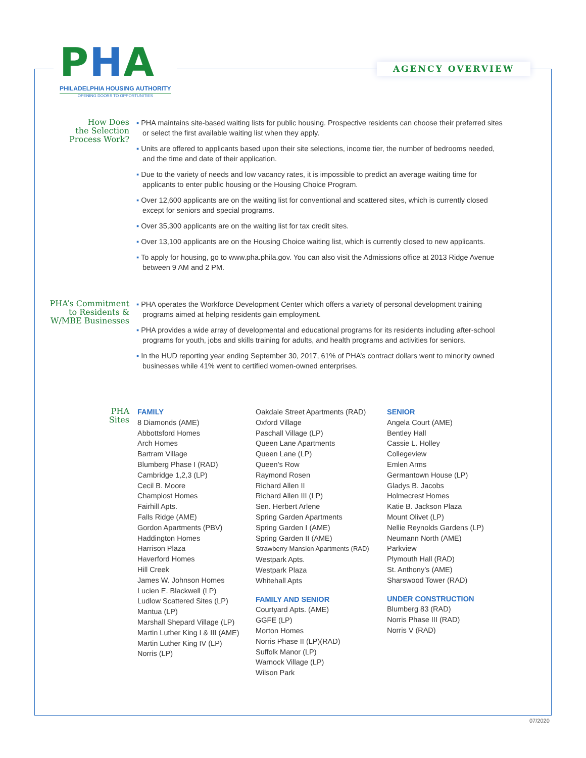PHA
PHILADELPHIA HOUSING AUTHORITY
OPENING DOORS TO OPPORTUNITIES
AGENCY OVERVIEW
How Does
the Selection
Process Work?
▪ PHA maintains site-based waiting lists for public housing. Prospective residents can choose their preferred sites or select the first available waiting list when they apply.
▪ Units are offered to applicants based upon their site selections, income tier, the number of bedrooms needed, and the time and date of their application.
▪ Due to the variety of needs and low vacancy rates, it is impossible to predict an average waiting time for applicants to enter public housing or the Housing Choice Program.
▪ Over 12,600 applicants are on the waiting list for conventional and scattered sites, which is currently closed except for seniors and special programs.
▪ Over 35,300 applicants are on the waiting list for tax credit sites.
▪ Over 13,100 applicants are on the Housing Choice waiting list, which is currently closed to new applicants.
▪ To apply for housing, go to www.pha.phila.gov. You can also visit the Admissions office at 2013 Ridge Avenue between 9 AM and 2 PM.
PHA’s Commitment
to Residents &
W/MBE Businesses
▪ PHA operates the Workforce Development Center which offers a variety of personal development training programs aimed at helping residents gain employment.
▪ PHA provides a wide array of developmental and educational programs for its residents including after-school programs for youth, jobs and skills training for adults, and health programs and activities for seniors.
▪ In the HUD reporting year ending September 30, 2017, 61% of PHA’s contract dollars went to minority owned businesses while 41% went to certified women-owned enterprises.
PHA
Sites
FAMILY
8 Diamonds (AME)
Abbottsford Homes
Arch Homes
Bartram Village
Blumberg Phase I (RAD)
Cambridge 1,2,3 (LP)
Cecil B. Moore
Champlost Homes
Fairhill Apts.
Falls Ridge (AME)
Gordon Apartments (PBV)
Haddington Homes
Harrison Plaza
Haverford Homes
Hill Creek
James W. Johnson Homes
Lucien E. Blackwell (LP)
Ludlow Scattered Sites (LP)
Mantua (LP)
Marshall Shepard Village (LP)
Martin Luther King I & III (AME)
Martin Luther King IV (LP)
Norris (LP)
Oakdale Street Apartments (RAD)
Oxford Village
Paschall Village (LP)
Queen Lane Apartments
Queen Lane (LP)
Queen’s Row
Raymond Rosen
Richard Allen II
Richard Allen III (LP)
Sen. Herbert Arlene
Spring Garden Apartments
Spring Garden I (AME)
Spring Garden II (AME)
Strawberry Mansion Apartments (RAD)
Westpark Apts.
Westpark Plaza
Whitehall Apts
FAMILY AND SENIOR
Courtyard Apts. (AME)
GGFE (LP)
Morton Homes
Norris Phase II (LP)(RAD)
Suffolk Manor (LP)
Warnock Village (LP)
Wilson Park
SENIOR
Angela Court (AME)
Bentley Hall
Cassie L. Holley
Collegeview
Emlen Arms
Germantown House (LP)
Gladys B. Jacobs
Holmecrest Homes
Katie B. Jackson Plaza
Mount Olivet (LP)
Nellie Reynolds Gardens (LP)
Neumann North (AME)
Parkview
Plymouth Hall (RAD)
St. Anthony’s (AME)
Sharswood Tower (RAD)
UNDER CONSTRUCTION
Blumberg 83 (RAD)
Norris Phase III (RAD)
Norris V (RAD)
07/2020